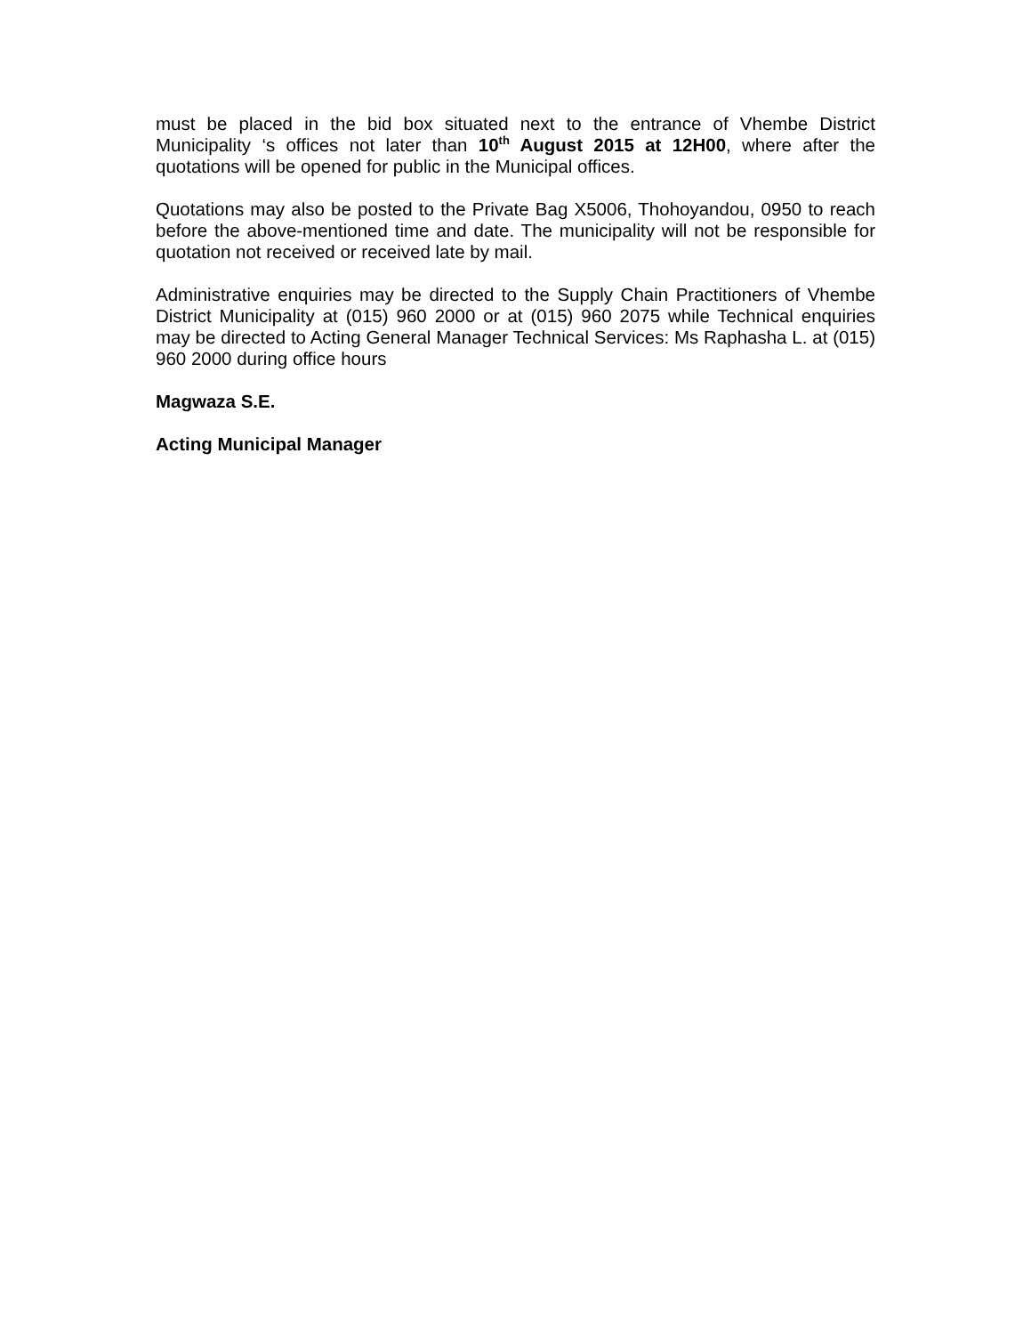must be placed in the bid box situated next to the entrance of Vhembe District Municipality ‘s offices not later than 10<sup>th</sup> August 2015 at 12H00, where after the quotations will be opened for public in the Municipal offices.
Quotations may also be posted to the Private Bag X5006, Thohoyandou, 0950 to reach before the above-mentioned time and date. The municipality will not be responsible for quotation not received or received late by mail.
Administrative enquiries may be directed to the Supply Chain Practitioners of Vhembe District Municipality at (015) 960 2000 or at (015) 960 2075 while Technical enquiries may be directed to Acting General Manager Technical Services: Ms Raphasha L. at (015) 960 2000 during office hours
Magwaza S.E.
Acting Municipal Manager